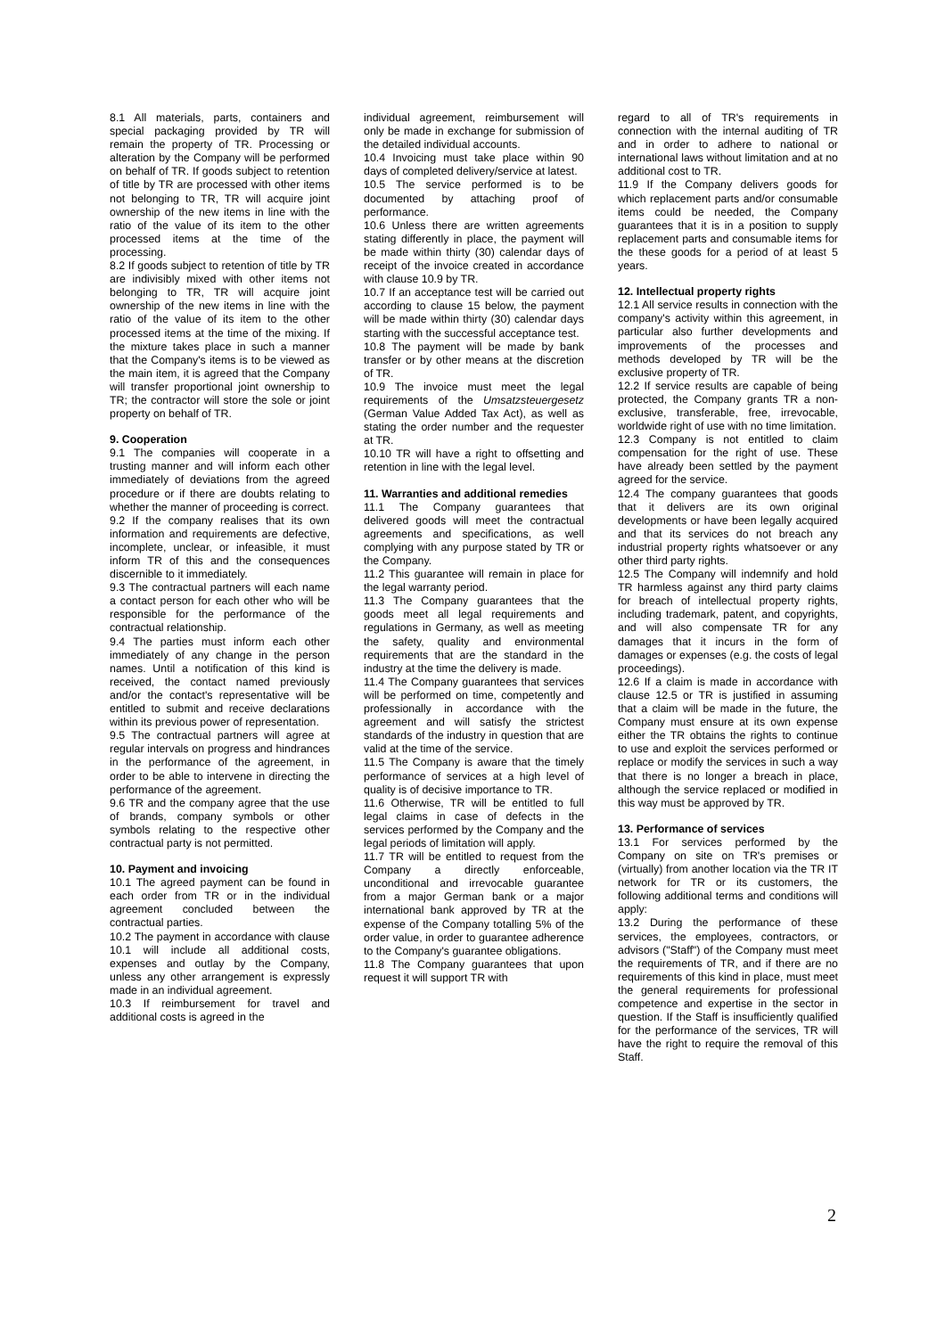8.1 All materials, parts, containers and special packaging provided by TR will remain the property of TR. Processing or alteration by the Company will be performed on behalf of TR. If goods subject to retention of title by TR are processed with other items not belonging to TR, TR will acquire joint ownership of the new items in line with the ratio of the value of its item to the other processed items at the time of the processing.
8.2 If goods subject to retention of title by TR are indivisibly mixed with other items not belonging to TR, TR will acquire joint ownership of the new items in line with the ratio of the value of its item to the other processed items at the time of the mixing. If the mixture takes place in such a manner that the Company's items is to be viewed as the main item, it is agreed that the Company will transfer proportional joint ownership to TR; the contractor will store the sole or joint property on behalf of TR.
9. Cooperation
9.1 The companies will cooperate in a trusting manner and will inform each other immediately of deviations from the agreed procedure or if there are doubts relating to whether the manner of proceeding is correct.
9.2 If the company realises that its own information and requirements are defective, incomplete, unclear, or infeasible, it must inform TR of this and the consequences discernible to it immediately.
9.3 The contractual partners will each name a contact person for each other who will be responsible for the performance of the contractual relationship.
9.4 The parties must inform each other immediately of any change in the person names. Until a notification of this kind is received, the contact named previously and/or the contact's representative will be entitled to submit and receive declarations within its previous power of representation.
9.5 The contractual partners will agree at regular intervals on progress and hindrances in the performance of the agreement, in order to be able to intervene in directing the performance of the agreement.
9.6 TR and the company agree that the use of brands, company symbols or other symbols relating to the respective other contractual party is not permitted.
10. Payment and invoicing
10.1 The agreed payment can be found in each order from TR or in the individual agreement concluded between the contractual parties.
10.2 The payment in accordance with clause 10.1 will include all additional costs, expenses and outlay by the Company, unless any other arrangement is expressly made in an individual agreement.
10.3 If reimbursement for travel and additional costs is agreed in the
individual agreement, reimbursement will only be made in exchange for submission of the detailed individual accounts.
10.4 Invoicing must take place within 90 days of completed delivery/service at latest.
10.5 The service performed is to be documented by attaching proof of performance.
10.6 Unless there are written agreements stating differently in place, the payment will be made within thirty (30) calendar days of receipt of the invoice created in accordance with clause 10.9 by TR.
10.7 If an acceptance test will be carried out according to clause 15 below, the payment will be made within thirty (30) calendar days starting with the successful acceptance test.
10.8 The payment will be made by bank transfer or by other means at the discretion of TR.
10.9 The invoice must meet the legal requirements of the Umsatzsteuergesetz (German Value Added Tax Act), as well as stating the order number and the requester at TR.
10.10 TR will have a right to offsetting and retention in line with the legal level.
11. Warranties and additional remedies
11.1 The Company guarantees that delivered goods will meet the contractual agreements and specifications, as well complying with any purpose stated by TR or the Company.
11.2 This guarantee will remain in place for the legal warranty period.
11.3 The Company guarantees that the goods meet all legal requirements and regulations in Germany, as well as meeting the safety, quality and environmental requirements that are the standard in the industry at the time the delivery is made.
11.4 The Company guarantees that services will be performed on time, competently and professionally in accordance with the agreement and will satisfy the strictest standards of the industry in question that are valid at the time of the service.
11.5 The Company is aware that the timely performance of services at a high level of quality is of decisive importance to TR.
11.6 Otherwise, TR will be entitled to full legal claims in case of defects in the services performed by the Company and the legal periods of limitation will apply.
11.7 TR will be entitled to request from the Company a directly enforceable, unconditional and irrevocable guarantee from a major German bank or a major international bank approved by TR at the expense of the Company totalling 5% of the order value, in order to guarantee adherence to the Company's guarantee obligations.
11.8 The Company guarantees that upon request it will support TR with
regard to all of TR's requirements in connection with the internal auditing of TR and in order to adhere to national or international laws without limitation and at no additional cost to TR.
11.9 If the Company delivers goods for which replacement parts and/or consumable items could be needed, the Company guarantees that it is in a position to supply replacement parts and consumable items for the these goods for a period of at least 5 years.
12. Intellectual property rights
12.1 All service results in connection with the company's activity within this agreement, in particular also further developments and improvements of the processes and methods developed by TR will be the exclusive property of TR.
12.2 If service results are capable of being protected, the Company grants TR a non-exclusive, transferable, free, irrevocable, worldwide right of use with no time limitation.
12.3 Company is not entitled to claim compensation for the right of use. These have already been settled by the payment agreed for the service.
12.4 The company guarantees that goods that it delivers are its own original developments or have been legally acquired and that its services do not breach any industrial property rights whatsoever or any other third party rights.
12.5 The Company will indemnify and hold TR harmless against any third party claims for breach of intellectual property rights, including trademark, patent, and copyrights, and will also compensate TR for any damages that it incurs in the form of damages or expenses (e.g. the costs of legal proceedings).
12.6 If a claim is made in accordance with clause 12.5 or TR is justified in assuming that a claim will be made in the future, the Company must ensure at its own expense either the TR obtains the rights to continue to use and exploit the services performed or replace or modify the services in such a way that there is no longer a breach in place, although the service replaced or modified in this way must be approved by TR.
13. Performance of services
13.1 For services performed by the Company on site on TR's premises or (virtually) from another location via the TR IT network for TR or its customers, the following additional terms and conditions will apply:
13.2 During the performance of these services, the employees, contractors, or advisors ("Staff") of the Company must meet the requirements of TR, and if there are no requirements of this kind in place, must meet the general requirements for professional competence and expertise in the sector in question. If the Staff is insufficiently qualified for the performance of the services, TR will have the right to require the removal of this Staff.
2